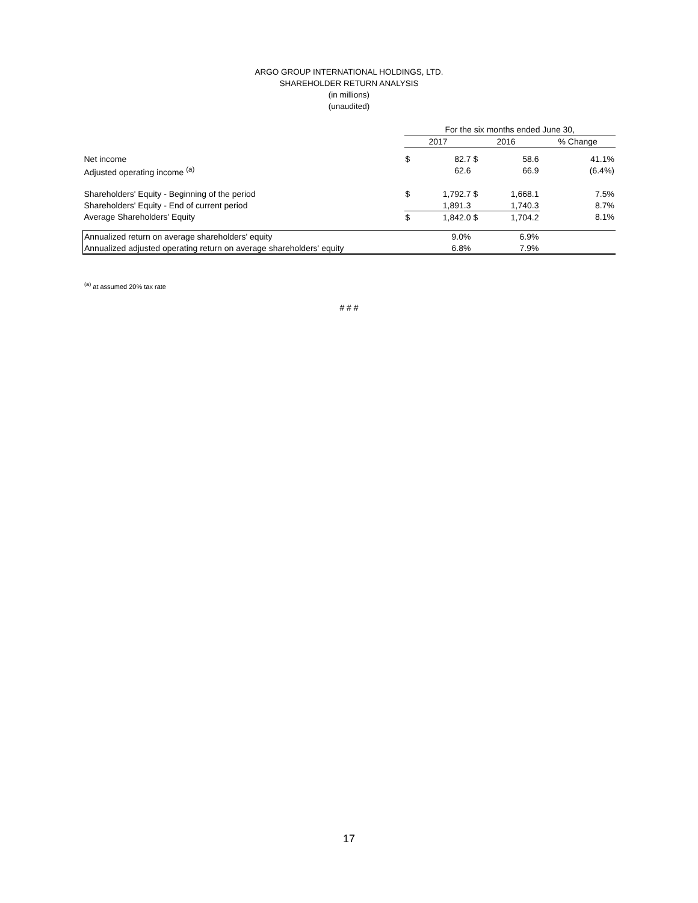ARGO GROUP INTERNATIONAL HOLDINGS, LTD.
SHAREHOLDER RETURN ANALYSIS
(in millions)
(unaudited)
| | For the six months ended June 30, | | | | |
| --- | --- | --- | --- | --- | --- |
| | 2017 | | 2016 | | % Change |
| Net income | $ | 82.7 | $ | 58.6 | 41.1% |
| Adjusted operating income <sup>(a)</sup> | | 62.6 | | 66.9 | (6.4%) |
| Shareholders' Equity - Beginning of the period | $ | 1,792.7 | $ | 1,668.1 | 7.5% |
| Shareholders' Equity - End of current period | | 1,891.3 | | 1,740.3 | 8.7% |
| Average Shareholders' Equity | $ | 1,842.0 | $ | 1,704.2 | 8.1% |
| Annualized return on average shareholders' equity | | 9.0% | | 6.9% | |
| Annualized adjusted operating return on average shareholders' equity | | 6.8% | | 7.9% | |
<sup>(a)</sup> at assumed 20% tax rate
# # #
17